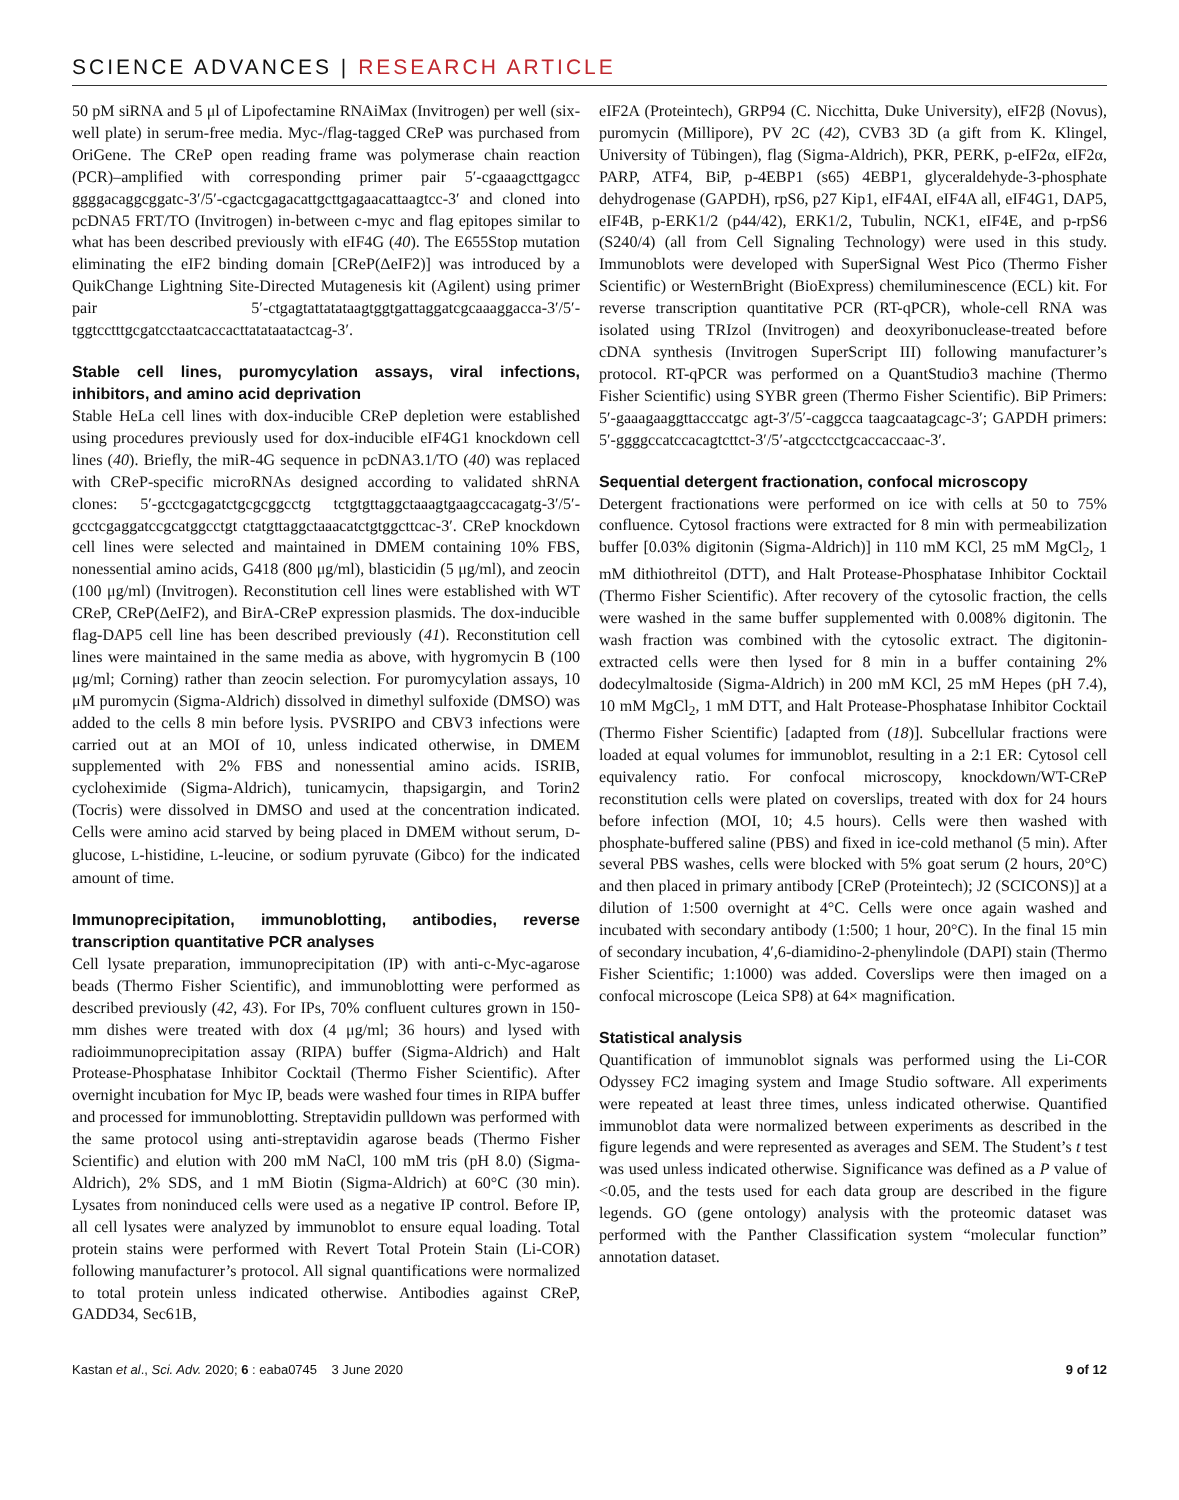SCIENCE ADVANCES | RESEARCH ARTICLE
50 pM siRNA and 5 μl of Lipofectamine RNAiMax (Invitrogen) per well (six-well plate) in serum-free media. Myc-/flag-tagged CReP was purchased from OriGene. The CReP open reading frame was polymerase chain reaction (PCR)–amplified with corresponding primer pair 5′-cgaaagcttgagcc ggggacaggcggatc-3′/5′-cgactcgagacattgcttgagaacattaagtcc-3′ and cloned into pcDNA5 FRT/TO (Invitrogen) in-between c-myc and flag epitopes similar to what has been described previously with eIF4G (40). The E655Stop mutation eliminating the eIF2 binding domain [CReP(ΔeIF2)] was introduced by a QuikChange Lightning Site-Directed Mutagenesis kit (Agilent) using primer pair 5′-ctgagtattatataagtggtgattaggatcgcaaaggacca-3′/5′-tggtcctttgcgatcctaatcaccacttatataatactcag-3′.
Stable cell lines, puromycylation assays, viral infections, inhibitors, and amino acid deprivation
Stable HeLa cell lines with dox-inducible CReP depletion were established using procedures previously used for dox-inducible eIF4G1 knockdown cell lines (40). Briefly, the miR-4G sequence in pcDNA3.1/TO (40) was replaced with CReP-specific microRNAs designed according to validated shRNA clones: 5′-gcctcgagatctgcgcggcctg tctgtgttaggctaaagtgaagccacagatg-3′/5′-gcctcgaggatccgcatggcctgt ctatgttaggctaaacatctgtggcttcac-3′. CReP knockdown cell lines were selected and maintained in DMEM containing 10% FBS, nonessential amino acids, G418 (800 μg/ml), blasticidin (5 μg/ml), and zeocin (100 μg/ml) (Invitrogen). Reconstitution cell lines were established with WT CReP, CReP(ΔeIF2), and BirA-CReP expression plasmids. The dox-inducible flag-DAP5 cell line has been described previously (41). Reconstitution cell lines were maintained in the same media as above, with hygromycin B (100 μg/ml; Corning) rather than zeocin selection. For puromycylation assays, 10 μM puromycin (Sigma-Aldrich) dissolved in dimethyl sulfoxide (DMSO) was added to the cells 8 min before lysis. PVSRIPO and CBV3 infections were carried out at an MOI of 10, unless indicated otherwise, in DMEM supplemented with 2% FBS and nonessential amino acids. ISRIB, cycloheximide (Sigma-Aldrich), tunicamycin, thapsigargin, and Torin2 (Tocris) were dissolved in DMSO and used at the concentration indicated. Cells were amino acid starved by being placed in DMEM without serum, D-glucose, L-histidine, L-leucine, or sodium pyruvate (Gibco) for the indicated amount of time.
Immunoprecipitation, immunoblotting, antibodies, reverse transcription quantitative PCR analyses
Cell lysate preparation, immunoprecipitation (IP) with anti-c-Myc-agarose beads (Thermo Fisher Scientific), and immunoblotting were performed as described previously (42, 43). For IPs, 70% confluent cultures grown in 150-mm dishes were treated with dox (4 μg/ml; 36 hours) and lysed with radioimmunoprecipitation assay (RIPA) buffer (Sigma-Aldrich) and Halt Protease-Phosphatase Inhibitor Cocktail (Thermo Fisher Scientific). After overnight incubation for Myc IP, beads were washed four times in RIPA buffer and processed for immunoblotting. Streptavidin pulldown was performed with the same protocol using anti-streptavidin agarose beads (Thermo Fisher Scientific) and elution with 200 mM NaCl, 100 mM tris (pH 8.0) (Sigma-Aldrich), 2% SDS, and 1 mM Biotin (Sigma-Aldrich) at 60°C (30 min). Lysates from noninduced cells were used as a negative IP control. Before IP, all cell lysates were analyzed by immunoblot to ensure equal loading. Total protein stains were performed with Revert Total Protein Stain (Li-COR) following manufacturer’s protocol. All signal quantifications were normalized to total protein unless indicated otherwise. Antibodies against CReP, GADD34, Sec61B,
eIF2A (Proteintech), GRP94 (C. Nicchitta, Duke University), eIF2β (Novus), puromycin (Millipore), PV 2C (42), CVB3 3D (a gift from K. Klingel, University of Tübingen), flag (Sigma-Aldrich), PKR, PERK, p-eIF2α, eIF2α, PARP, ATF4, BiP, p-4EBP1 (s65) 4EBP1, glyceraldehyde-3-phosphate dehydrogenase (GAPDH), rpS6, p27 Kip1, eIF4AI, eIF4A all, eIF4G1, DAP5, eIF4B, p-ERK1/2 (p44/42), ERK1/2, Tubulin, NCK1, eIF4E, and p-rpS6 (S240/4) (all from Cell Signaling Technology) were used in this study. Immunoblots were developed with SuperSignal West Pico (Thermo Fisher Scientific) or WesternBright (BioExpress) chemiluminescence (ECL) kit. For reverse transcription quantitative PCR (RT-qPCR), whole-cell RNA was isolated using TRIzol (Invitrogen) and deoxyribonuclease-treated before cDNA synthesis (Invitrogen SuperScript III) following manufacturer’s protocol. RT-qPCR was performed on a QuantStudio3 machine (Thermo Fisher Scientific) using SYBR green (Thermo Fisher Scientific). BiP Primers: 5′-gaaagaaggttacccatgc agt-3′/5′-caggcca taagcaatagcagc-3′; GAPDH primers: 5′-ggggccatccacagtcttct-3′/5′-atgcctcctgcaccaccaac-3′.
Sequential detergent fractionation, confocal microscopy
Detergent fractionations were performed on ice with cells at 50 to 75% confluence. Cytosol fractions were extracted for 8 min with permeabilization buffer [0.03% digitonin (Sigma-Aldrich)] in 110 mM KCl, 25 mM MgCl<sub>2</sub>, 1 mM dithiothreitol (DTT), and Halt Protease-Phosphatase Inhibitor Cocktail (Thermo Fisher Scientific). After recovery of the cytosolic fraction, the cells were washed in the same buffer supplemented with 0.008% digitonin. The wash fraction was combined with the cytosolic extract. The digitonin-extracted cells were then lysed for 8 min in a buffer containing 2% dodecylmaltoside (Sigma-Aldrich) in 200 mM KCl, 25 mM Hepes (pH 7.4), 10 mM MgCl<sub>2</sub>, 1 mM DTT, and Halt Protease-Phosphatase Inhibitor Cocktail (Thermo Fisher Scientific) [adapted from (18)]. Subcellular fractions were loaded at equal volumes for immunoblot, resulting in a 2:1 ER: Cytosol cell equivalency ratio. For confocal microscopy, knockdown/WT-CReP reconstitution cells were plated on coverslips, treated with dox for 24 hours before infection (MOI, 10; 4.5 hours). Cells were then washed with phosphate-buffered saline (PBS) and fixed in ice-cold methanol (5 min). After several PBS washes, cells were blocked with 5% goat serum (2 hours, 20°C) and then placed in primary antibody [CReP (Proteintech); J2 (SCICONS)] at a dilution of 1:500 overnight at 4°C. Cells were once again washed and incubated with secondary antibody (1:500; 1 hour, 20°C). In the final 15 min of secondary incubation, 4′,6-diamidino-2-phenylindole (DAPI) stain (Thermo Fisher Scientific; 1:1000) was added. Coverslips were then imaged on a confocal microscope (Leica SP8) at 64× magnification.
Statistical analysis
Quantification of immunoblot signals was performed using the Li-COR Odyssey FC2 imaging system and Image Studio software. All experiments were repeated at least three times, unless indicated otherwise. Quantified immunoblot data were normalized between experiments as described in the figure legends and were represented as averages and SEM. The Student’s t test was used unless indicated otherwise. Significance was defined as a P value of <0.05, and the tests used for each data group are described in the figure legends. GO (gene ontology) analysis with the proteomic dataset was performed with the Panther Classification system “molecular function” annotation dataset.
Kastan et al., Sci. Adv. 2020; 6 : eaba0745 3 June 2020
9 of 12